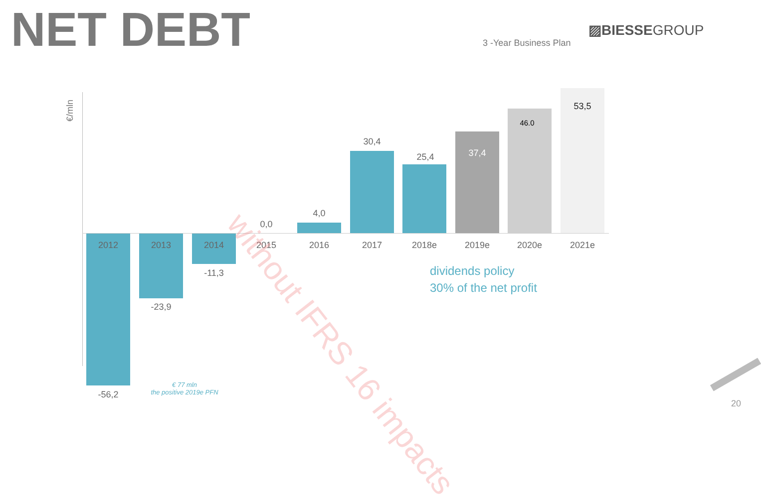NET DEBT ▨BIESSEGROUP
3 -Year Business Plan
€/mln
2012 2013 2014 2015 2016 2017 2018e 2019e 2020e 2021e
-56,2
-23,9
-11,3
0,0
4,0
30,4
25,4 37,4
46.0
53,5
dividends policy
30% of the net profit
€ 77 mln
the positive 2019e PFN
without IFRS 16 impacts
20